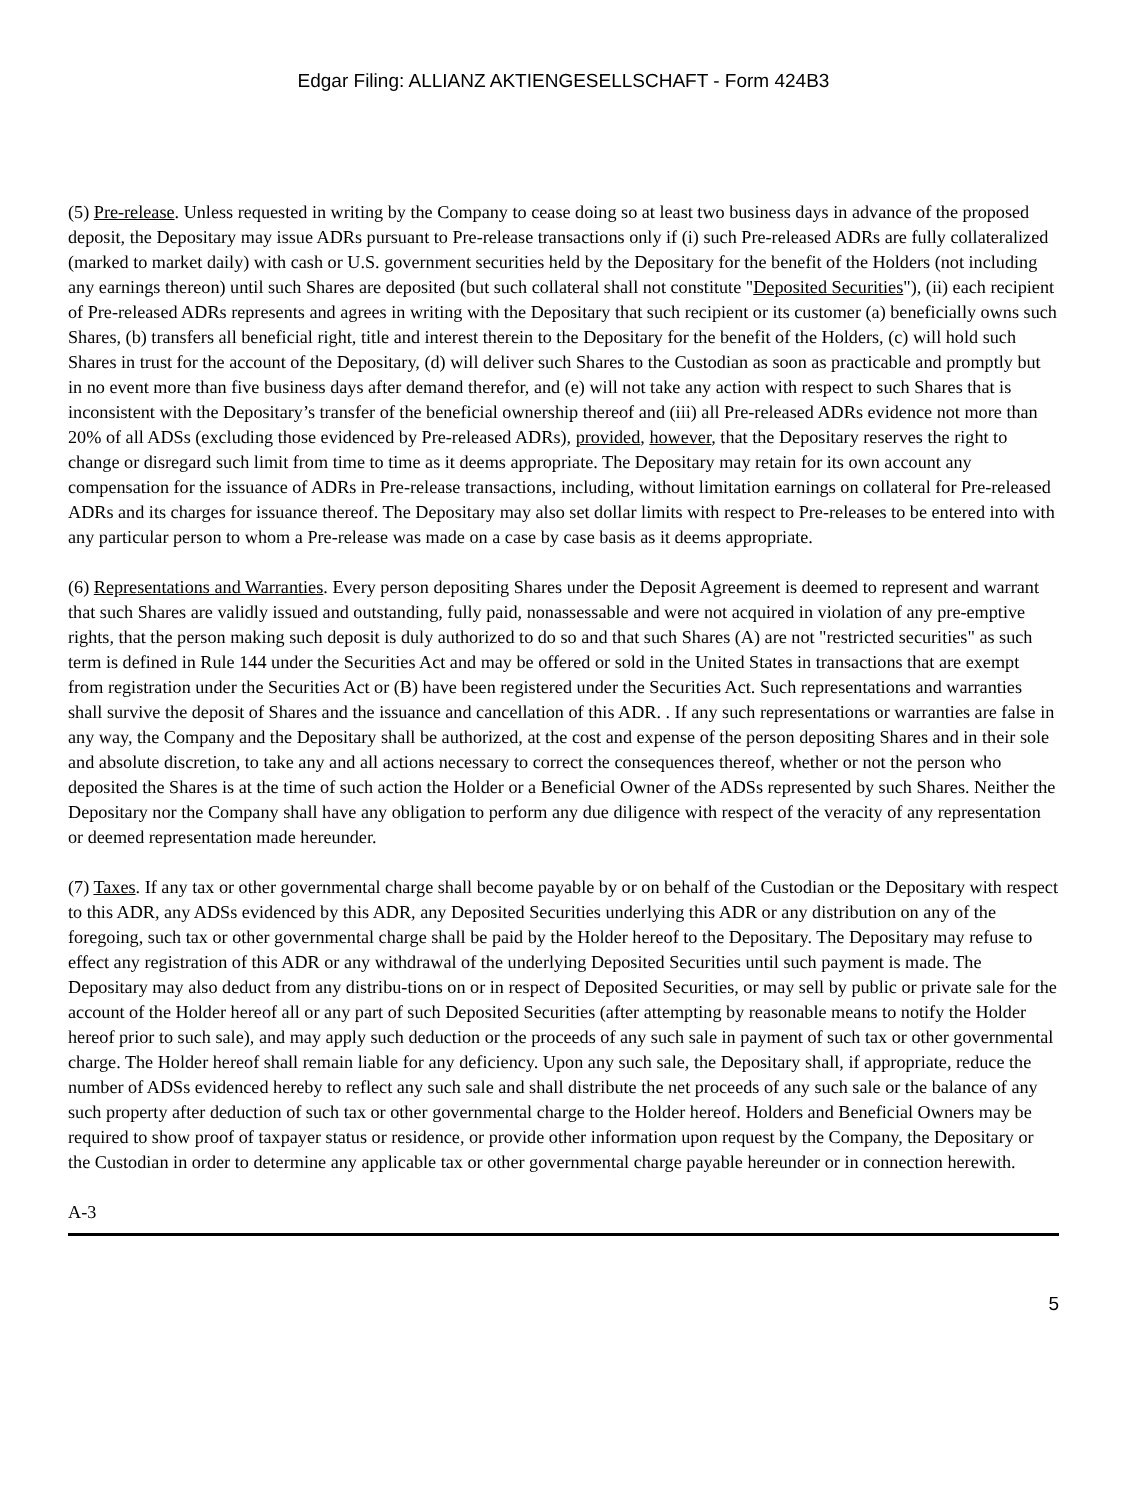Edgar Filing: ALLIANZ AKTIENGESELLSCHAFT - Form 424B3
(5) Pre-release. Unless requested in writing by the Company to cease doing so at least two business days in advance of the proposed deposit, the Depositary may issue ADRs pursuant to Pre-release transactions only if (i) such Pre-released ADRs are fully collateralized (marked to market daily) with cash or U.S. government securities held by the Depositary for the benefit of the Holders (not including any earnings thereon) until such Shares are deposited (but such collateral shall not constitute "Deposited Securities"), (ii) each recipient of Pre-released ADRs represents and agrees in writing with the Depositary that such recipient or its customer (a) beneficially owns such Shares, (b) transfers all beneficial right, title and interest therein to the Depositary for the benefit of the Holders, (c) will hold such Shares in trust for the account of the Depositary, (d) will deliver such Shares to the Custodian as soon as practicable and promptly but in no event more than five business days after demand therefor, and (e) will not take any action with respect to such Shares that is inconsistent with the Depositary’s transfer of the beneficial ownership thereof and (iii) all Pre-released ADRs evidence not more than 20% of all ADSs (excluding those evidenced by Pre-released ADRs), provided, however, that the Depositary reserves the right to change or disregard such limit from time to time as it deems appropriate. The Depositary may retain for its own account any compensation for the issuance of ADRs in Pre-release transactions, including, without limitation earnings on collateral for Pre-released ADRs and its charges for issuance thereof. The Depositary may also set dollar limits with respect to Pre-releases to be entered into with any particular person to whom a Pre-release was made on a case by case basis as it deems appropriate.
(6) Representations and Warranties. Every person depositing Shares under the Deposit Agreement is deemed to represent and warrant that such Shares are validly issued and outstanding, fully paid, nonassessable and were not acquired in violation of any pre-emptive rights, that the person making such deposit is duly authorized to do so and that such Shares (A) are not "restricted securities" as such term is defined in Rule 144 under the Securities Act and may be offered or sold in the United States in transactions that are exempt from registration under the Securities Act or (B) have been registered under the Securities Act. Such representations and warranties shall survive the deposit of Shares and the issuance and cancellation of this ADR. . If any such representations or warranties are false in any way, the Company and the Depositary shall be authorized, at the cost and expense of the person depositing Shares and in their sole and absolute discretion, to take any and all actions necessary to correct the consequences thereof, whether or not the person who deposited the Shares is at the time of such action the Holder or a Beneficial Owner of the ADSs represented by such Shares. Neither the Depositary nor the Company shall have any obligation to perform any due diligence with respect of the veracity of any representation or deemed representation made hereunder.
(7) Taxes. If any tax or other governmental charge shall become payable by or on behalf of the Custodian or the Depositary with respect to this ADR, any ADSs evidenced by this ADR, any Deposited Securities underlying this ADR or any distribution on any of the foregoing, such tax or other governmental charge shall be paid by the Holder hereof to the Depositary. The Depositary may refuse to effect any registration of this ADR or any withdrawal of the underlying Deposited Securities until such payment is made. The Depositary may also deduct from any distribu-tions on or in respect of Deposited Securities, or may sell by public or private sale for the account of the Holder hereof all or any part of such Deposited Securities (after attempting by reasonable means to notify the Holder hereof prior to such sale), and may apply such deduction or the proceeds of any such sale in payment of such tax or other governmental charge. The Holder hereof shall remain liable for any deficiency. Upon any such sale, the Depositary shall, if appropriate, reduce the number of ADSs evidenced hereby to reflect any such sale and shall distribute the net proceeds of any such sale or the balance of any such property after deduction of such tax or other governmental charge to the Holder hereof. Holders and Beneficial Owners may be required to show proof of taxpayer status or residence, or provide other information upon request by the Company, the Depositary or the Custodian in order to determine any applicable tax or other governmental charge payable hereunder or in connection herewith.
A-3
5